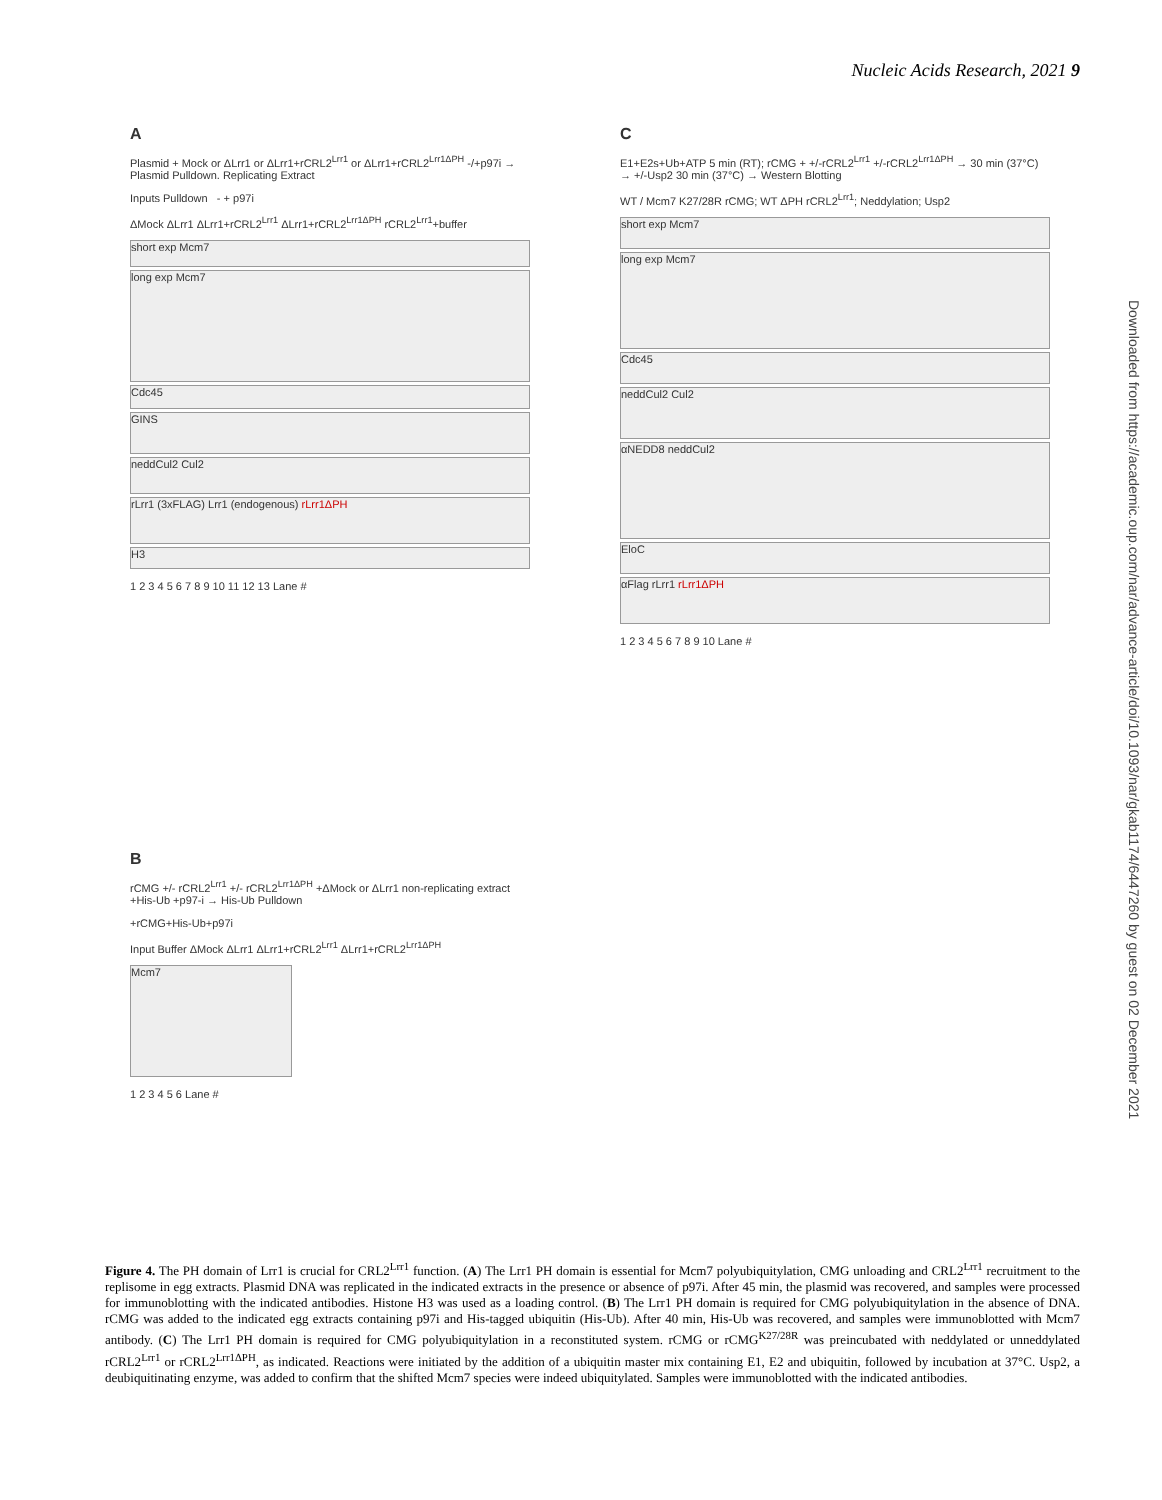Nucleic Acids Research, 2021 9
Downloaded from https://academic.oup.com/nar/advance-article/doi/10.1093/nar/gkab1174/6447260 by guest on 02 December 2021
A
Plasmid + Mock or ΔLrr1 or ΔLrr1+rCRL2<sup>Lrr1</sup> or ΔLrr1+rCRL2<sup>Lrr1ΔPH</sup> -/+p97i → Plasmid Pulldown. Replicating Extract
Inputs Pulldown - + p97i
ΔMock ΔLrr1 ΔLrr1+rCRL2<sup>Lrr1</sup> ΔLrr1+rCRL2<sup>Lrr1ΔPH</sup> rCRL2<sup>Lrr1</sup>+buffer
short exp Mcm7
long exp Mcm7
Cdc45
GINS
neddCul2 Cul2
rLrr1 (3xFLAG) Lrr1 (endogenous) rLrr1ΔPH
H3
1 2 3 4 5 6 7 8 9 10 11 12 13 Lane #
B
rCMG +/- rCRL2<sup>Lrr1</sup> +/- rCRL2<sup>Lrr1ΔPH</sup> +ΔMock or ΔLrr1 non-replicating extract +His-Ub +p97-i → His-Ub Pulldown
+rCMG+His-Ub+p97i
Input Buffer ΔMock ΔLrr1 ΔLrr1+rCRL2<sup>Lrr1</sup> ΔLrr1+rCRL2<sup>Lrr1ΔPH</sup>
Mcm7
1 2 3 4 5 6 Lane #
C
E1+E2s+Ub+ATP 5 min (RT); rCMG + +/-rCRL2<sup>Lrr1</sup> +/-rCRL2<sup>Lrr1ΔPH</sup> → 30 min (37°C) → +/-Usp2 30 min (37°C) → Western Blotting
WT / Mcm7 K27/28R rCMG; WT ΔPH rCRL2<sup>Lrr1</sup>; Neddylation; Usp2
short exp Mcm7
long exp Mcm7
Cdc45
neddCul2 Cul2
αNEDD8 neddCul2
EloC
αFlag rLrr1 rLrr1ΔPH
1 2 3 4 5 6 7 8 9 10 Lane #
Figure 4. The PH domain of Lrr1 is crucial for CRL2<sup>Lrr1</sup> function. (A) The Lrr1 PH domain is essential for Mcm7 polyubiquitylation, CMG unloading and CRL2<sup>Lrr1</sup> recruitment to the replisome in egg extracts. Plasmid DNA was replicated in the indicated extracts in the presence or absence of p97i. After 45 min, the plasmid was recovered, and samples were processed for immunoblotting with the indicated antibodies. Histone H3 was used as a loading control. (B) The Lrr1 PH domain is required for CMG polyubiquitylation in the absence of DNA. rCMG was added to the indicated egg extracts containing p97i and His-tagged ubiquitin (His-Ub). After 40 min, His-Ub was recovered, and samples were immunoblotted with Mcm7 antibody. (C) The Lrr1 PH domain is required for CMG polyubiquitylation in a reconstituted system. rCMG or rCMG<sup>K27/28R</sup> was preincubated with neddylated or unneddylated rCRL2<sup>Lrr1</sup> or rCRL2<sup>Lrr1ΔPH</sup>, as indicated. Reactions were initiated by the addition of a ubiquitin master mix containing E1, E2 and ubiquitin, followed by incubation at 37°C. Usp2, a deubiquitinating enzyme, was added to confirm that the shifted Mcm7 species were indeed ubiquitylated. Samples were immunoblotted with the indicated antibodies.